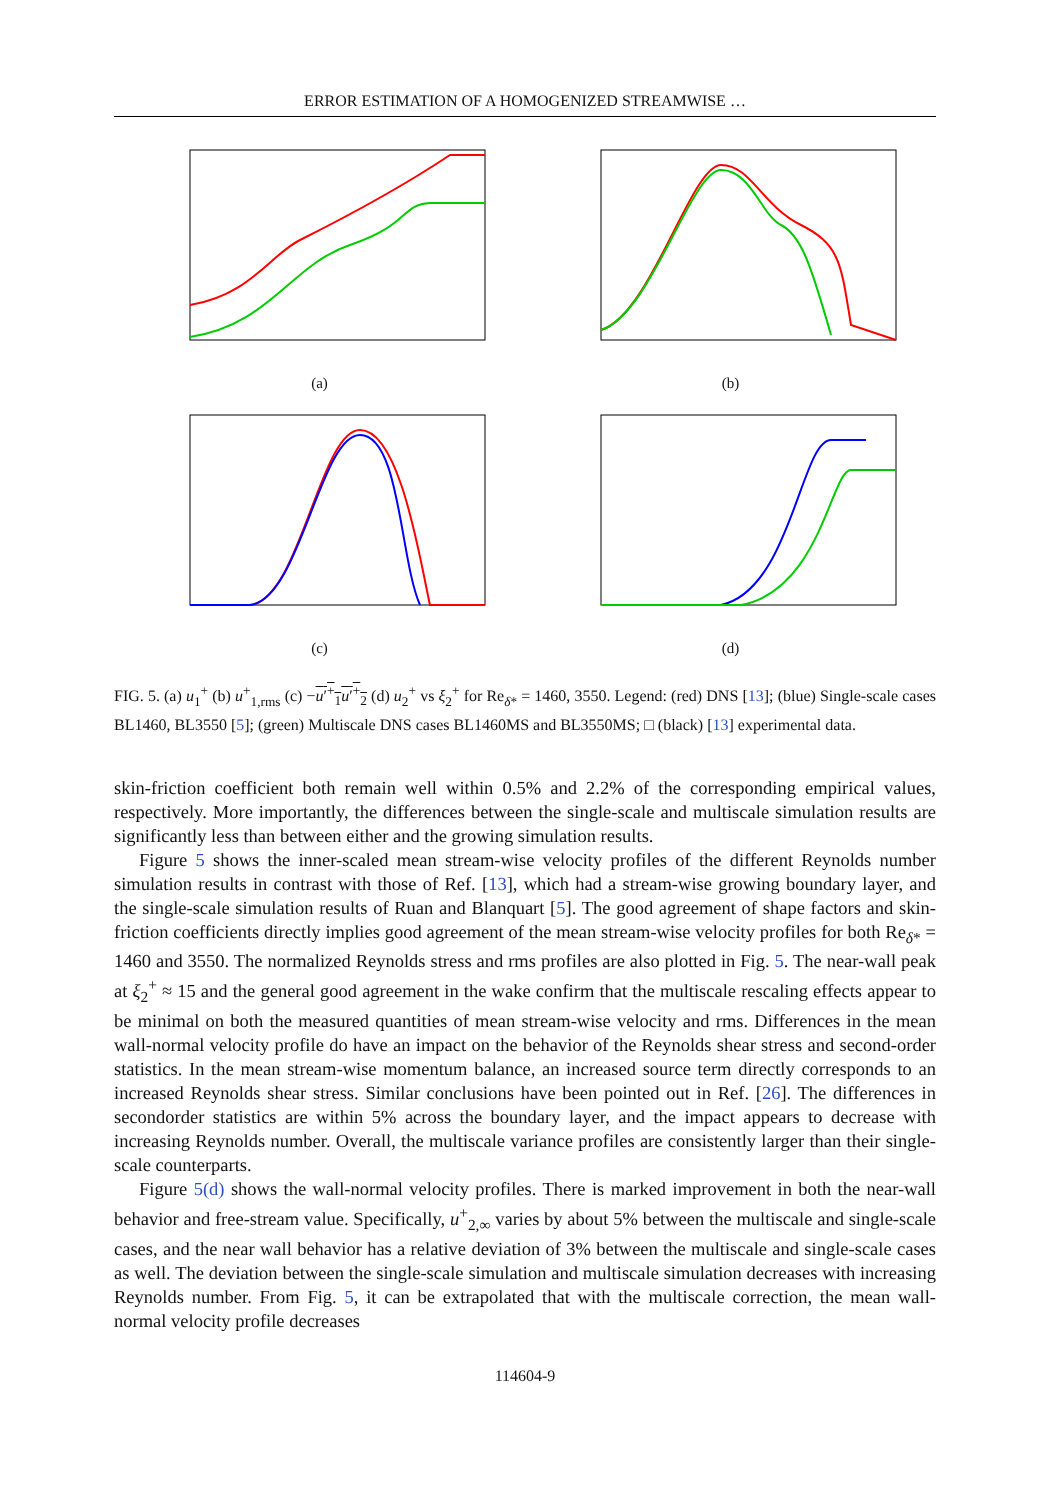ERROR ESTIMATION OF A HOMOGENIZED STREAMWISE …
(a)
(b)
(c)
(d)
FIG. 5. (a) u<sub>1</sub><sup>+</sup> (b) u<sup>+</sup><sub>1,rms</sub> (c) −u′<sup>+</sup><sub>1</sub>u′<sup>+</sup><sub>2</sub> (d) u<sub>2</sub><sup>+</sup> vs ξ<sub>2</sub><sup>+</sup> for Re<sub>δ*</sub> = 1460, 3550. Legend: (red) DNS [13]; (blue) Single-scale cases BL1460, BL3550 [5]; (green) Multiscale DNS cases BL1460MS and BL3550MS; □ (black) [13] experimental data.
skin-friction coefficient both remain well within 0.5% and 2.2% of the corresponding empirical values, respectively. More importantly, the differences between the single-scale and multiscale simulation results are significantly less than between either and the growing simulation results.
Figure 5 shows the inner-scaled mean stream-wise velocity profiles of the different Reynolds number simulation results in contrast with those of Ref. [13], which had a stream-wise growing boundary layer, and the single-scale simulation results of Ruan and Blanquart [5]. The good agreement of shape factors and skin-friction coefficients directly implies good agreement of the mean stream-wise velocity profiles for both Re<sub>δ*</sub> = 1460 and 3550. The normalized Reynolds stress and rms profiles are also plotted in Fig. 5. The near-wall peak at ξ<sub>2</sub><sup>+</sup> ≈ 15 and the general good agreement in the wake confirm that the multiscale rescaling effects appear to be minimal on both the measured quantities of mean stream-wise velocity and rms. Differences in the mean wall-normal velocity profile do have an impact on the behavior of the Reynolds shear stress and second-order statistics. In the mean stream-wise momentum balance, an increased source term directly corresponds to an increased Reynolds shear stress. Similar conclusions have been pointed out in Ref. [26]. The differences in secondorder statistics are within 5% across the boundary layer, and the impact appears to decrease with increasing Reynolds number. Overall, the multiscale variance profiles are consistently larger than their single-scale counterparts.
Figure 5(d) shows the wall-normal velocity profiles. There is marked improvement in both the near-wall behavior and free-stream value. Specifically, u<sup>+</sup><sub>2,∞</sub> varies by about 5% between the multiscale and single-scale cases, and the near wall behavior has a relative deviation of 3% between the multiscale and single-scale cases as well. The deviation between the single-scale simulation and multiscale simulation decreases with increasing Reynolds number. From Fig. 5, it can be extrapolated that with the multiscale correction, the mean wall-normal velocity profile decreases
114604-9